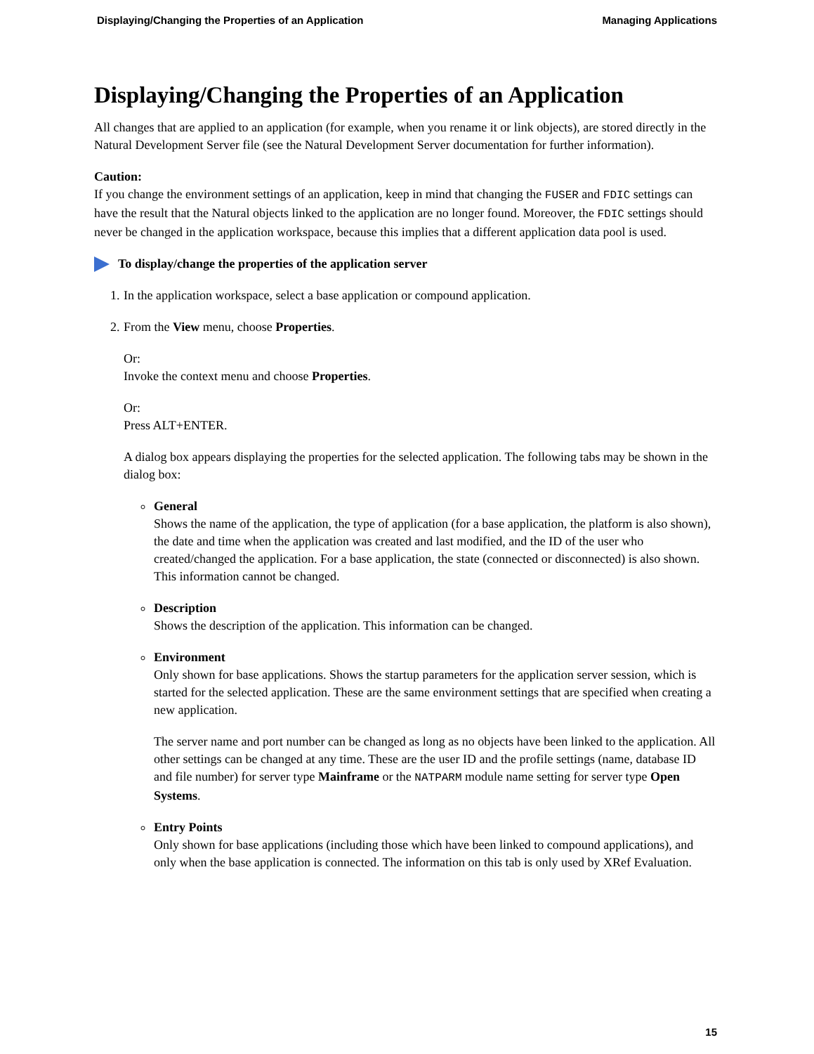Displaying/Changing the Properties of an Application Managing Applications
Displaying/Changing the Properties of an Application
All changes that are applied to an application (for example, when you rename it or link objects), are stored directly in the Natural Development Server file (see the Natural Development Server documentation for further information).
Caution:
If you change the environment settings of an application, keep in mind that changing the FUSER and FDIC settings can have the result that the Natural objects linked to the application are no longer found. Moreover, the FDIC settings should never be changed in the application workspace, because this implies that a different application data pool is used.
To display/change the properties of the application server
1. In the application workspace, select a base application or compound application.
2. From the View menu, choose Properties.
Or:
Invoke the context menu and choose Properties.
Or:
Press ALT+ENTER.
A dialog box appears displaying the properties for the selected application. The following tabs may be shown in the dialog box:
General
Shows the name of the application, the type of application (for a base application, the platform is also shown), the date and time when the application was created and last modified, and the ID of the user who created/changed the application. For a base application, the state (connected or disconnected) is also shown. This information cannot be changed.
Description
Shows the description of the application. This information can be changed.
Environment
Only shown for base applications. Shows the startup parameters for the application server session, which is started for the selected application. These are the same environment settings that are specified when creating a new application.
The server name and port number can be changed as long as no objects have been linked to the application. All other settings can be changed at any time. These are the user ID and the profile settings (name, database ID and file number) for server type Mainframe or the NATPARM module name setting for server type Open Systems.
Entry Points
Only shown for base applications (including those which have been linked to compound applications), and only when the base application is connected. The information on this tab is only used by XRef Evaluation.
15